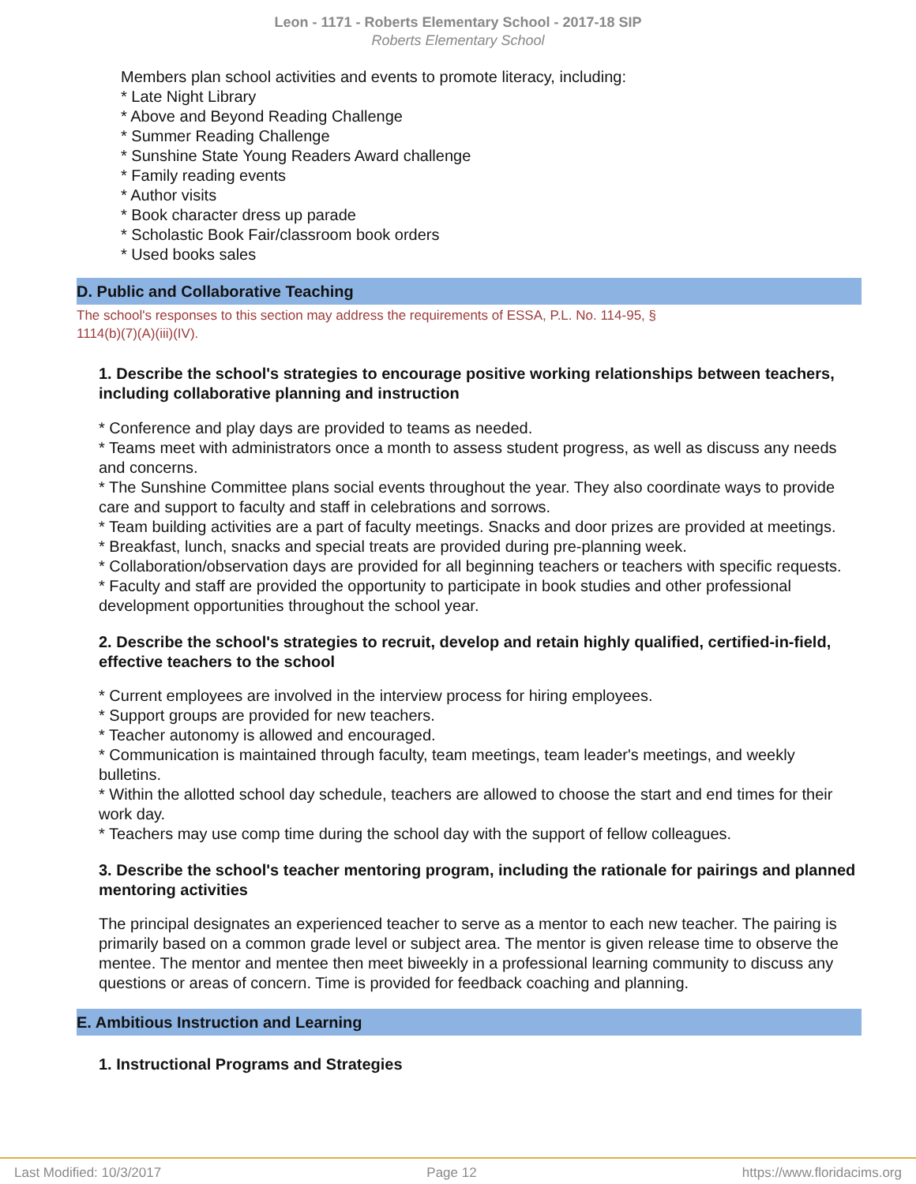Leon - 1171 - Roberts Elementary School - 2017-18 SIP
Roberts Elementary School
Members plan school activities and events to promote literacy, including:
* Late Night Library
* Above and Beyond Reading Challenge
* Summer Reading Challenge
* Sunshine State Young Readers Award challenge
* Family reading events
* Author visits
* Book character dress up parade
* Scholastic Book Fair/classroom book orders
* Used books sales
D. Public and Collaborative Teaching
The school's responses to this section may address the requirements of ESSA, P.L. No. 114-95, §
1114(b)(7)(A)(iii)(IV).
1. Describe the school's strategies to encourage positive working relationships between teachers, including collaborative planning and instruction
* Conference and play days are provided to teams as needed.
* Teams meet with administrators once a month to assess student progress, as well as discuss any needs and concerns.
* The Sunshine Committee plans social events throughout the year. They also coordinate ways to provide care and support to faculty and staff in celebrations and sorrows.
* Team building activities are a part of faculty meetings. Snacks and door prizes are provided at meetings.
* Breakfast, lunch, snacks and special treats are provided during pre-planning week.
* Collaboration/observation days are provided for all beginning teachers or teachers with specific requests.
* Faculty and staff are provided the opportunity to participate in book studies and other professional development opportunities throughout the school year.
2. Describe the school's strategies to recruit, develop and retain highly qualified, certified-in-field, effective teachers to the school
* Current employees are involved in the interview process for hiring employees.
* Support groups are provided for new teachers.
* Teacher autonomy is allowed and encouraged.
* Communication is maintained through faculty, team meetings, team leader's meetings, and weekly bulletins.
* Within the allotted school day schedule, teachers are allowed to choose the start and end times for their work day.
* Teachers may use comp time during the school day with the support of fellow colleagues.
3. Describe the school's teacher mentoring program, including the rationale for pairings and planned mentoring activities
The principal designates an experienced teacher to serve as a mentor to each new teacher. The pairing is primarily based on a common grade level or subject area. The mentor is given release time to observe the mentee. The mentor and mentee then meet biweekly in a professional learning community to discuss any questions or areas of concern. Time is provided for feedback coaching and planning.
E. Ambitious Instruction and Learning
1. Instructional Programs and Strategies
Last Modified: 10/3/2017 Page 12 https://www.floridacims.org